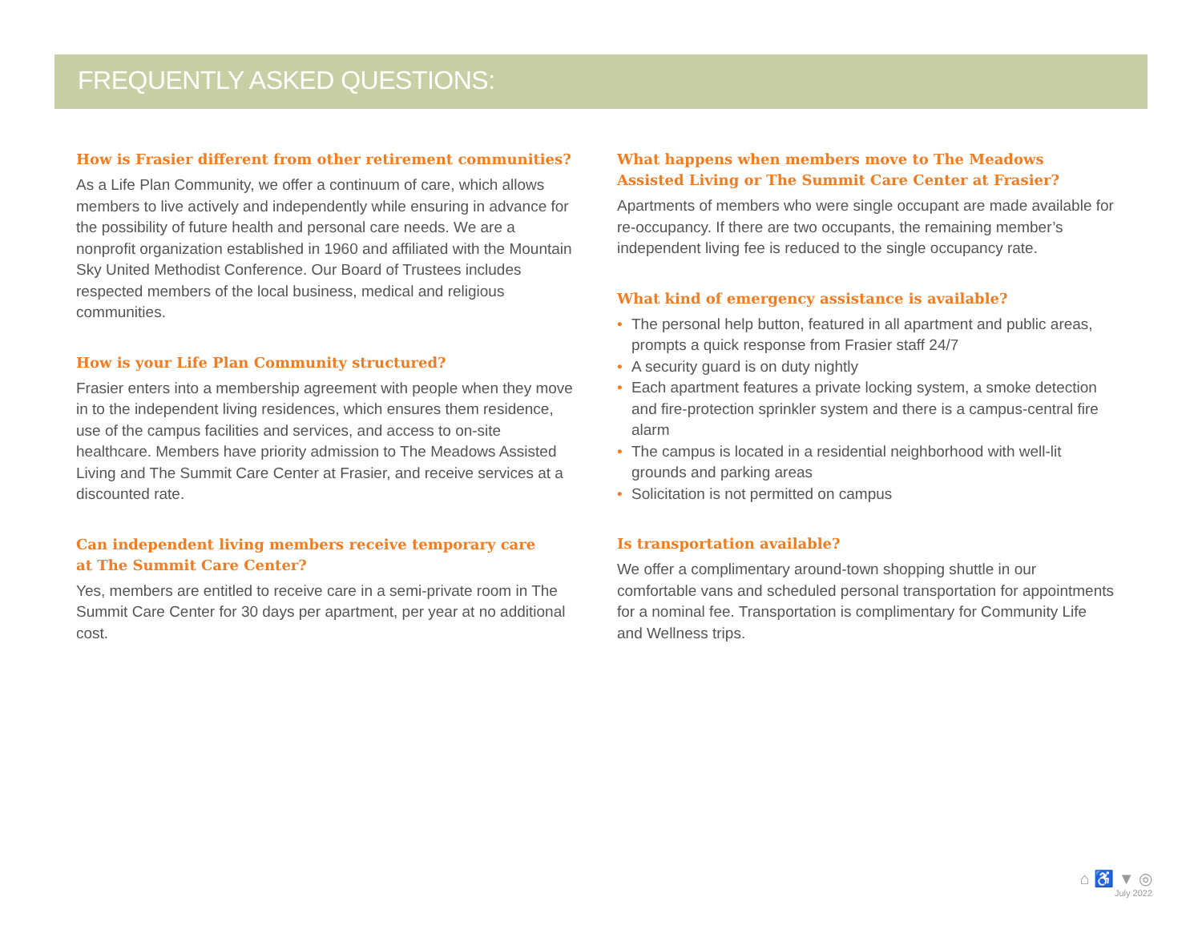FREQUENTLY ASKED QUESTIONS:
How is Frasier different from other retirement communities?
As a Life Plan Community, we offer a continuum of care, which allows members to live actively and independently while ensuring in advance for the possibility of future health and personal care needs. We are a nonprofit organization established in 1960 and affiliated with the Mountain Sky United Methodist Conference. Our Board of Trustees includes respected members of the local business, medical and religious communities.
How is your Life Plan Community structured?
Frasier enters into a membership agreement with people when they move in to the independent living residences, which ensures them residence, use of the campus facilities and services, and access to on-site healthcare. Members have priority admission to The Meadows Assisted Living and The Summit Care Center at Frasier, and receive services at a discounted rate.
Can independent living members receive temporary care
at The Summit Care Center?
Yes, members are entitled to receive care in a semi-private room in The Summit Care Center for 30 days per apartment, per year at no additional cost.
What happens when members move to The Meadows Assisted Living or The Summit Care Center at Frasier?
Apartments of members who were single occupant are made available for re-occupancy. If there are two occupants, the remaining member’s independent living fee is reduced to the single occupancy rate.
What kind of emergency assistance is available?
• The personal help button, featured in all apartment and public areas, prompts a quick response from Frasier staff 24/7
• A security guard is on duty nightly
• Each apartment features a private locking system, a smoke detection and fire-protection sprinkler system and there is a campus-central fire alarm
• The campus is located in a residential neighborhood with well-lit grounds and parking areas
• Solicitation is not permitted on campus
Is transportation available?
We offer a complimentary around-town shopping shuttle in our comfortable vans and scheduled personal transportation for appointments for a nominal fee. Transportation is complimentary for Community Life and Wellness trips.
⌂ ♿ ▼ ◎
July 2022